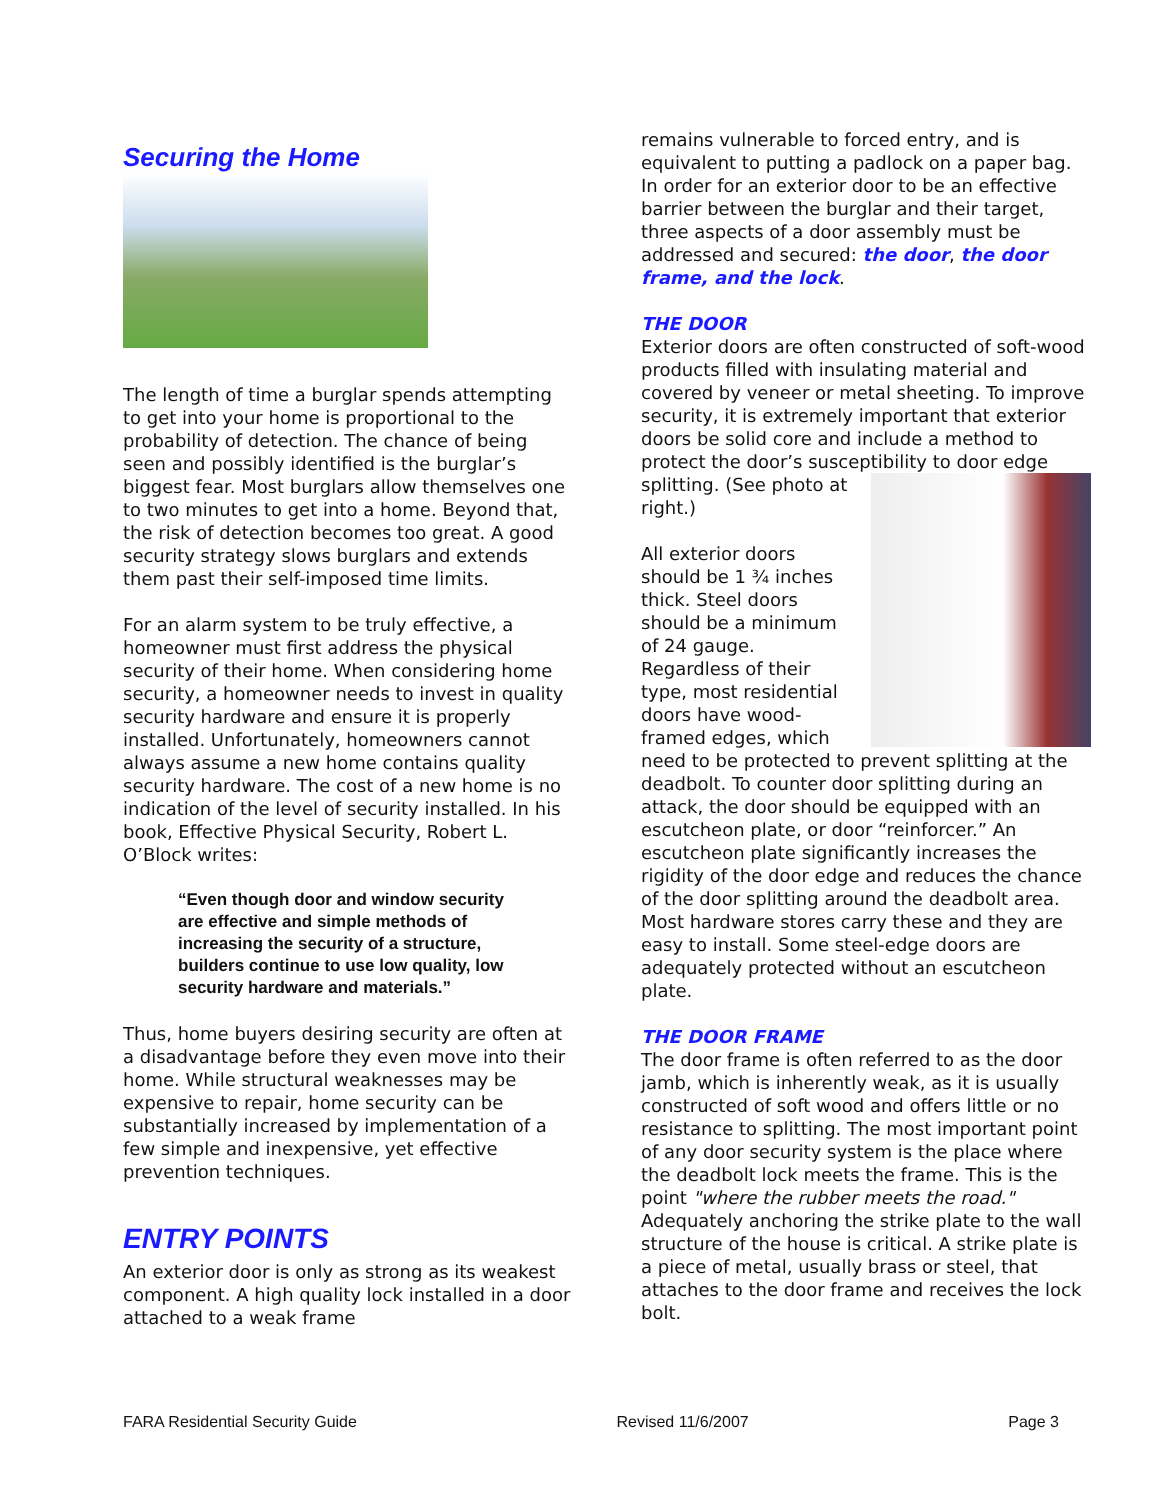Securing the Home
The length of time a burglar spends attempting to get into your home is proportional to the probability of detection. The chance of being seen and possibly identified is the burglar’s biggest fear. Most burglars allow themselves one to two minutes to get into a home. Beyond that, the risk of detection becomes too great. A good security strategy slows burglars and extends them past their self-imposed time limits.
For an alarm system to be truly effective, a homeowner must first address the physical security of their home. When considering home security, a homeowner needs to invest in quality security hardware and ensure it is properly installed. Unfortunately, homeowners cannot always assume a new home contains quality security hardware. The cost of a new home is no indication of the level of security installed. In his book, Effective Physical Security, Robert L. O’Block writes:
“Even though door and window security are effective and simple methods of increasing the security of a structure, builders continue to use low quality, low security hardware and materials.”
Thus, home buyers desiring security are often at a disadvantage before they even move into their home. While structural weaknesses may be expensive to repair, home security can be substantially increased by implementation of a few simple and inexpensive, yet effective prevention techniques.
ENTRY POINTS
An exterior door is only as strong as its weakest component. A high quality lock installed in a door attached to a weak frame
remains vulnerable to forced entry, and is equivalent to putting a padlock on a paper bag. In order for an exterior door to be an effective barrier between the burglar and their target, three aspects of a door assembly must be addressed and secured: the door, the door frame, and the lock.
THE DOOR
Exterior doors are often constructed of soft-wood products filled with insulating material and covered by veneer or metal sheeting. To improve security, it is extremely important that exterior doors be solid core and include a method to protect the door’s susceptibility to door edge splitting. (See photo at right.)
All exterior doors should be 1 ¾ inches thick. Steel doors should be a minimum of 24 gauge. Regardless of their type, most residential doors have wood-framed edges, which need to be protected to prevent splitting at the deadbolt. To counter door splitting during an attack, the door should be equipped with an escutcheon plate, or door “reinforcer.” An escutcheon plate significantly increases the rigidity of the door edge and reduces the chance of the door splitting around the deadbolt area. Most hardware stores carry these and they are easy to install. Some steel-edge doors are adequately protected without an escutcheon plate.
THE DOOR FRAME
The door frame is often referred to as the door jamb, which is inherently weak, as it is usually constructed of soft wood and offers little or no resistance to splitting. The most important point of any door security system is the place where the deadbolt lock meets the frame. This is the point "where the rubber meets the road." Adequately anchoring the strike plate to the wall structure of the house is critical. A strike plate is a piece of metal, usually brass or steel, that attaches to the door frame and receives the lock bolt.
FARA Residential Security Guide Revised 11/6/2007 Page 3